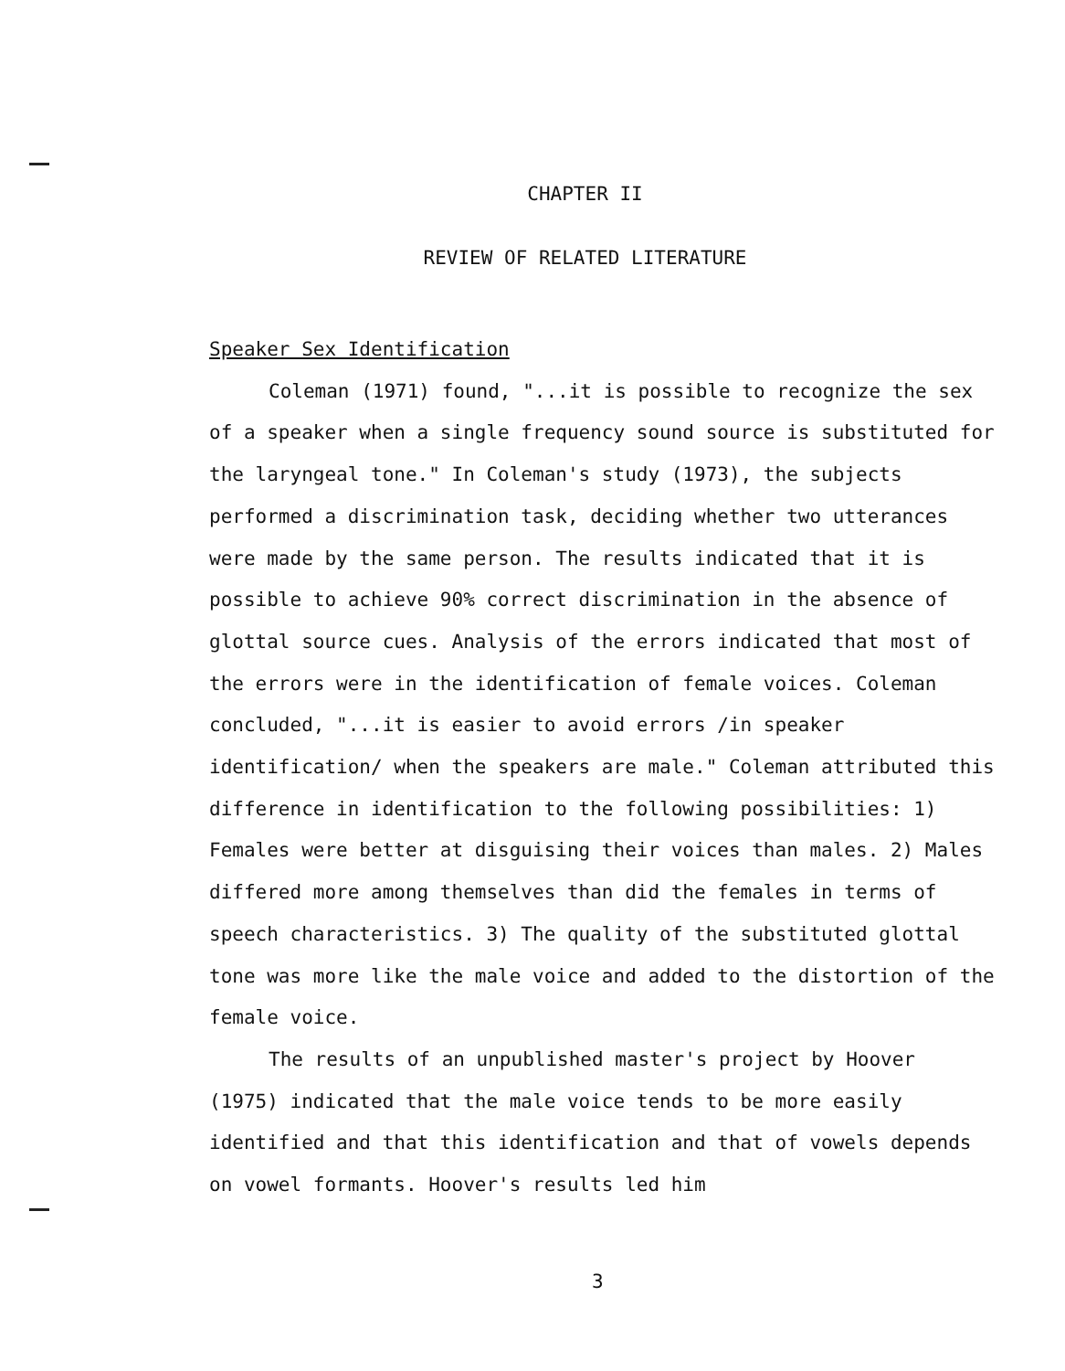CHAPTER II
REVIEW OF RELATED LITERATURE
Speaker Sex Identification
Coleman (1971) found, "...it is possible to recognize the sex of a speaker when a single frequency sound source is substituted for the laryngeal tone." In Coleman's study (1973), the subjects performed a discrimination task, deciding whether two utterances were made by the same person. The results indicated that it is possible to achieve 90% correct discrimination in the absence of glottal source cues. Analysis of the errors indicated that most of the errors were in the identification of female voices. Coleman concluded, "...it is easier to avoid errors /in speaker identification/ when the speakers are male." Coleman attributed this difference in identification to the following possibilities: 1) Females were better at disguising their voices than males. 2) Males differed more among themselves than did the females in terms of speech characteristics. 3) The quality of the substituted glottal tone was more like the male voice and added to the distortion of the female voice.
The results of an unpublished master's project by Hoover (1975) indicated that the male voice tends to be more easily identified and that this identification and that of vowels depends on vowel formants. Hoover's results led him
3